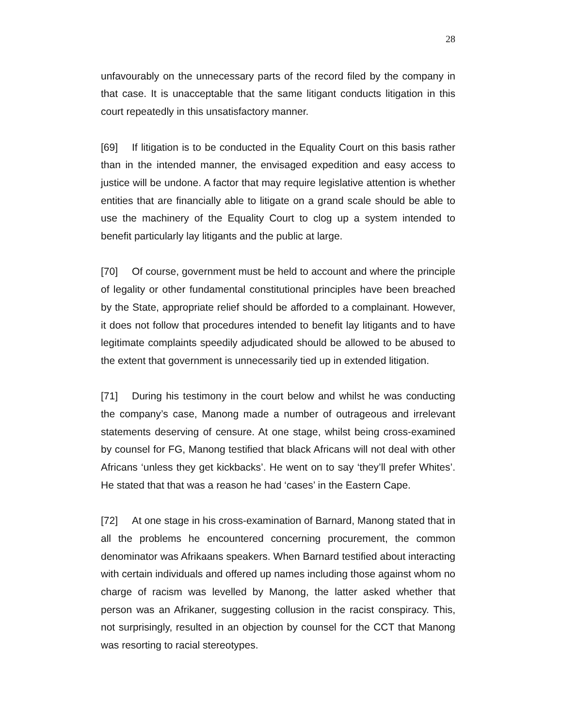28
unfavourably on the unnecessary parts of the record filed by the company in that case. It is unacceptable that the same litigant conducts litigation in this court repeatedly in this unsatisfactory manner.
[69] If litigation is to be conducted in the Equality Court on this basis rather than in the intended manner, the envisaged expedition and easy access to justice will be undone. A factor that may require legislative attention is whether entities that are financially able to litigate on a grand scale should be able to use the machinery of the Equality Court to clog up a system intended to benefit particularly lay litigants and the public at large.
[70] Of course, government must be held to account and where the principle of legality or other fundamental constitutional principles have been breached by the State, appropriate relief should be afforded to a complainant. However, it does not follow that procedures intended to benefit lay litigants and to have legitimate complaints speedily adjudicated should be allowed to be abused to the extent that government is unnecessarily tied up in extended litigation.
[71] During his testimony in the court below and whilst he was conducting the company’s case, Manong made a number of outrageous and irrelevant statements deserving of censure. At one stage, whilst being cross-examined by counsel for FG, Manong testified that black Africans will not deal with other Africans ‘unless they get kickbacks’. He went on to say ‘they’ll prefer Whites’. He stated that that was a reason he had ‘cases’ in the Eastern Cape.
[72] At one stage in his cross-examination of Barnard, Manong stated that in all the problems he encountered concerning procurement, the common denominator was Afrikaans speakers. When Barnard testified about interacting with certain individuals and offered up names including those against whom no charge of racism was levelled by Manong, the latter asked whether that person was an Afrikaner, suggesting collusion in the racist conspiracy. This, not surprisingly, resulted in an objection by counsel for the CCT that Manong was resorting to racial stereotypes.